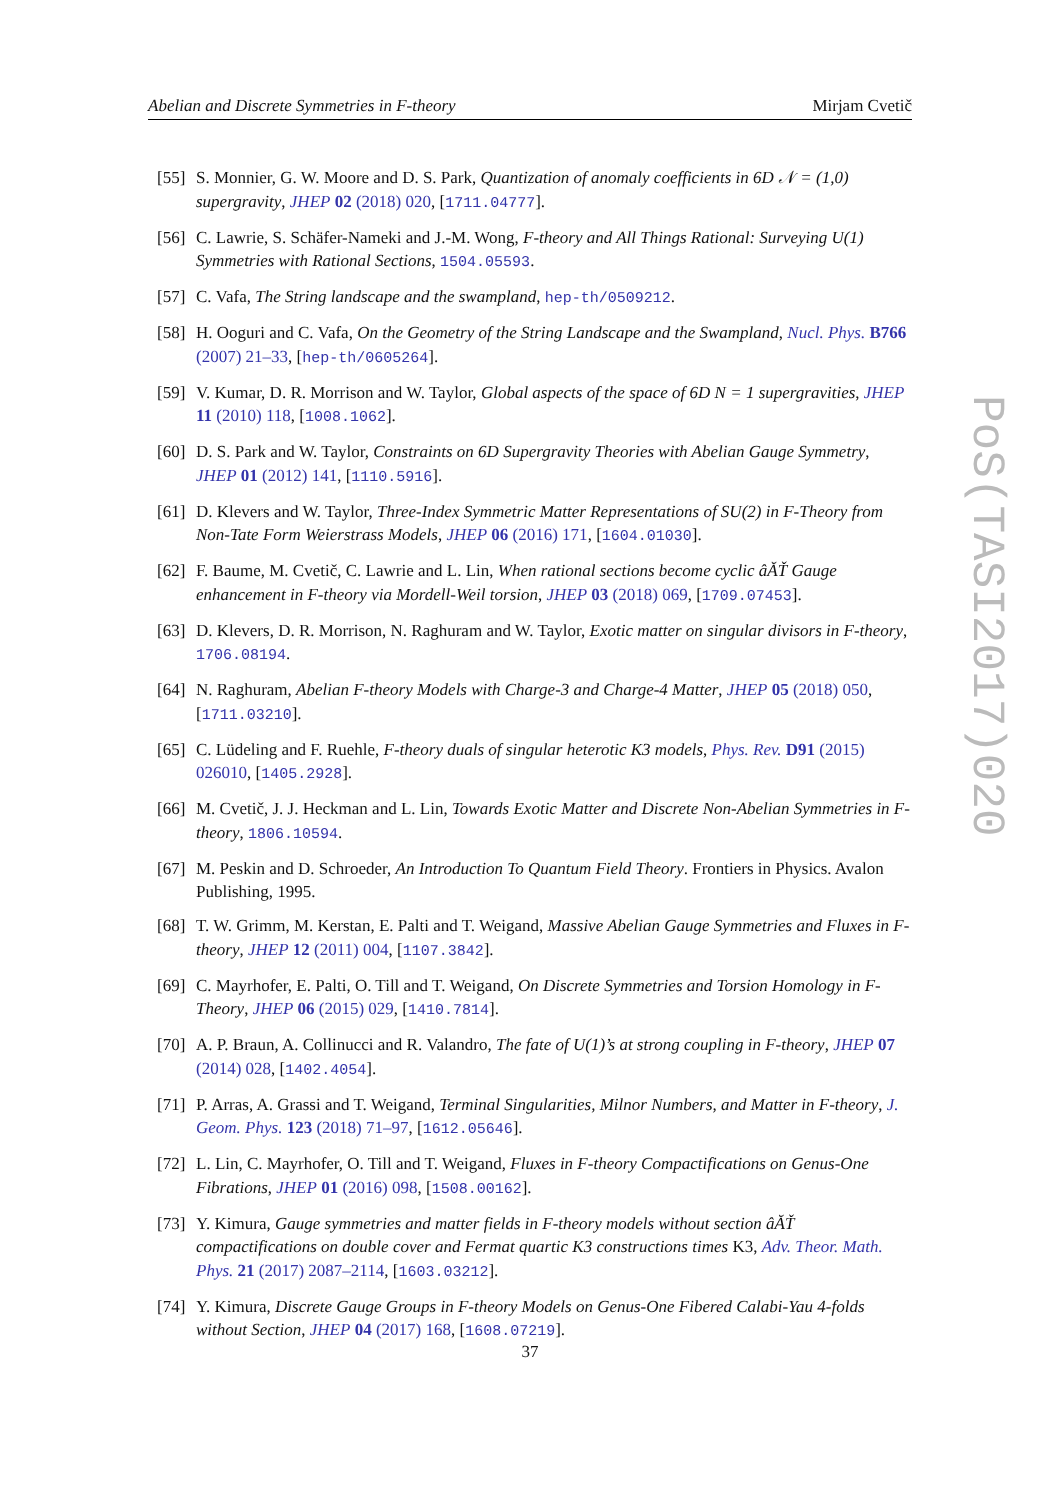Abelian and Discrete Symmetries in F-theory Mirjam Cvetič
[55] S. Monnier, G. W. Moore and D. S. Park, Quantization of anomaly coefficients in 6D 𝒩 = (1,0) supergravity, JHEP 02 (2018) 020, [1711.04777].
[56] C. Lawrie, S. Schäfer-Nameki and J.-M. Wong, F-theory and All Things Rational: Surveying U(1) Symmetries with Rational Sections, 1504.05593.
[57] C. Vafa, The String landscape and the swampland, hep-th/0509212.
[58] H. Ooguri and C. Vafa, On the Geometry of the String Landscape and the Swampland, Nucl. Phys. B766 (2007) 21–33, [hep-th/0605264].
[59] V. Kumar, D. R. Morrison and W. Taylor, Global aspects of the space of 6D N = 1 supergravities, JHEP 11 (2010) 118, [1008.1062].
[60] D. S. Park and W. Taylor, Constraints on 6D Supergravity Theories with Abelian Gauge Symmetry, JHEP 01 (2012) 141, [1110.5916].
[61] D. Klevers and W. Taylor, Three-Index Symmetric Matter Representations of SU(2) in F-Theory from Non-Tate Form Weierstrass Models, JHEP 06 (2016) 171, [1604.01030].
[62] F. Baume, M. Cvetič, C. Lawrie and L. Lin, When rational sections become cyclic âĂŤ Gauge enhancement in F-theory via Mordell-Weil torsion, JHEP 03 (2018) 069, [1709.07453].
[63] D. Klevers, D. R. Morrison, N. Raghuram and W. Taylor, Exotic matter on singular divisors in F-theory, 1706.08194.
[64] N. Raghuram, Abelian F-theory Models with Charge-3 and Charge-4 Matter, JHEP 05 (2018) 050, [1711.03210].
[65] C. Lüdeling and F. Ruehle, F-theory duals of singular heterotic K3 models, Phys. Rev. D91 (2015) 026010, [1405.2928].
[66] M. Cvetič, J. J. Heckman and L. Lin, Towards Exotic Matter and Discrete Non-Abelian Symmetries in F-theory, 1806.10594.
[67] M. Peskin and D. Schroeder, An Introduction To Quantum Field Theory. Frontiers in Physics. Avalon Publishing, 1995.
[68] T. W. Grimm, M. Kerstan, E. Palti and T. Weigand, Massive Abelian Gauge Symmetries and Fluxes in F-theory, JHEP 12 (2011) 004, [1107.3842].
[69] C. Mayrhofer, E. Palti, O. Till and T. Weigand, On Discrete Symmetries and Torsion Homology in F-Theory, JHEP 06 (2015) 029, [1410.7814].
[70] A. P. Braun, A. Collinucci and R. Valandro, The fate of U(1)’s at strong coupling in F-theory, JHEP 07 (2014) 028, [1402.4054].
[71] P. Arras, A. Grassi and T. Weigand, Terminal Singularities, Milnor Numbers, and Matter in F-theory, J. Geom. Phys. 123 (2018) 71–97, [1612.05646].
[72] L. Lin, C. Mayrhofer, O. Till and T. Weigand, Fluxes in F-theory Compactifications on Genus-One Fibrations, JHEP 01 (2016) 098, [1508.00162].
[73] Y. Kimura, Gauge symmetries and matter fields in F-theory models without section âĂŤ compactifications on double cover and Fermat quartic K3 constructions times K3, Adv. Theor. Math. Phys. 21 (2017) 2087–2114, [1603.03212].
[74] Y. Kimura, Discrete Gauge Groups in F-theory Models on Genus-One Fibered Calabi-Yau 4-folds without Section, JHEP 04 (2017) 168, [1608.07219].
PoS(TASI2017)020
37